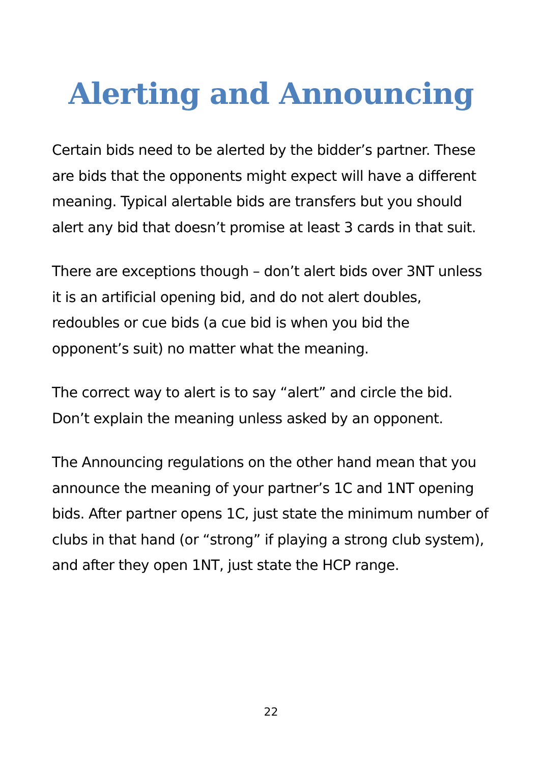Alerting and Announcing
Certain bids need to be alerted by the bidder’s partner. These are bids that the opponents might expect will have a different meaning. Typical alertable bids are transfers but you should alert any bid that doesn’t promise at least 3 cards in that suit.
There are exceptions though – don’t alert bids over 3NT unless it is an artificial opening bid, and do not alert doubles, redoubles or cue bids (a cue bid is when you bid the opponent’s suit) no matter what the meaning.
The correct way to alert is to say “alert” and circle the bid. Don’t explain the meaning unless asked by an opponent.
The Announcing regulations on the other hand mean that you announce the meaning of your partner’s 1C and 1NT opening bids. After partner opens 1C, just state the minimum number of clubs in that hand (or “strong” if playing a strong club system), and after they open 1NT, just state the HCP range.
22